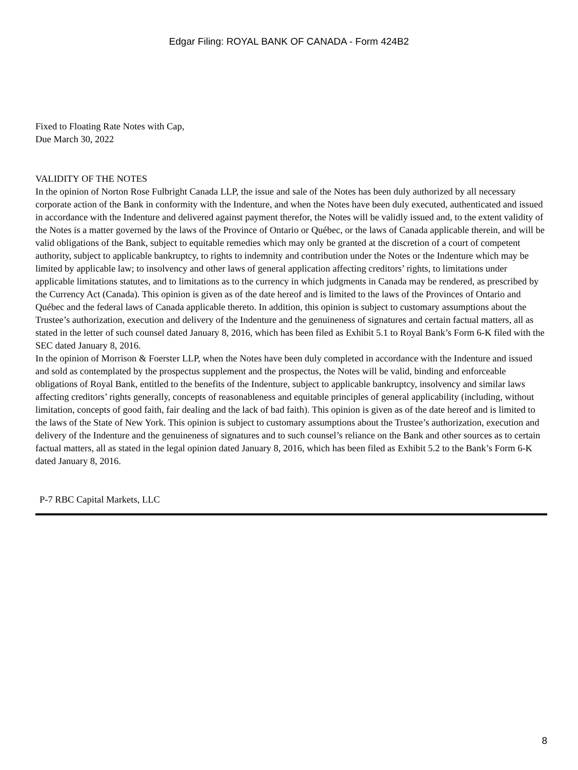Edgar Filing: ROYAL BANK OF CANADA - Form 424B2
Fixed to Floating Rate Notes with Cap,
Due March 30, 2022
VALIDITY OF THE NOTES
In the opinion of Norton Rose Fulbright Canada LLP, the issue and sale of the Notes has been duly authorized by all necessary corporate action of the Bank in conformity with the Indenture, and when the Notes have been duly executed, authenticated and issued in accordance with the Indenture and delivered against payment therefor, the Notes will be validly issued and, to the extent validity of the Notes is a matter governed by the laws of the Province of Ontario or Québec, or the laws of Canada applicable therein, and will be valid obligations of the Bank, subject to equitable remedies which may only be granted at the discretion of a court of competent authority, subject to applicable bankruptcy, to rights to indemnity and contribution under the Notes or the Indenture which may be limited by applicable law; to insolvency and other laws of general application affecting creditors’ rights, to limitations under applicable limitations statutes, and to limitations as to the currency in which judgments in Canada may be rendered, as prescribed by the Currency Act (Canada). This opinion is given as of the date hereof and is limited to the laws of the Provinces of Ontario and Québec and the federal laws of Canada applicable thereto. In addition, this opinion is subject to customary assumptions about the Trustee’s authorization, execution and delivery of the Indenture and the genuineness of signatures and certain factual matters, all as stated in the letter of such counsel dated January 8, 2016, which has been filed as Exhibit 5.1 to Royal Bank’s Form 6-K filed with the SEC dated January 8, 2016.
In the opinion of Morrison & Foerster LLP, when the Notes have been duly completed in accordance with the Indenture and issued and sold as contemplated by the prospectus supplement and the prospectus, the Notes will be valid, binding and enforceable obligations of Royal Bank, entitled to the benefits of the Indenture, subject to applicable bankruptcy, insolvency and similar laws affecting creditors’ rights generally, concepts of reasonableness and equitable principles of general applicability (including, without limitation, concepts of good faith, fair dealing and the lack of bad faith). This opinion is given as of the date hereof and is limited to the laws of the State of New York. This opinion is subject to customary assumptions about the Trustee’s authorization, execution and delivery of the Indenture and the genuineness of signatures and to such counsel’s reliance on the Bank and other sources as to certain factual matters, all as stated in the legal opinion dated January 8, 2016, which has been filed as Exhibit 5.2 to the Bank’s Form 6-K dated January 8, 2016.
P-7 RBC Capital Markets, LLC
8